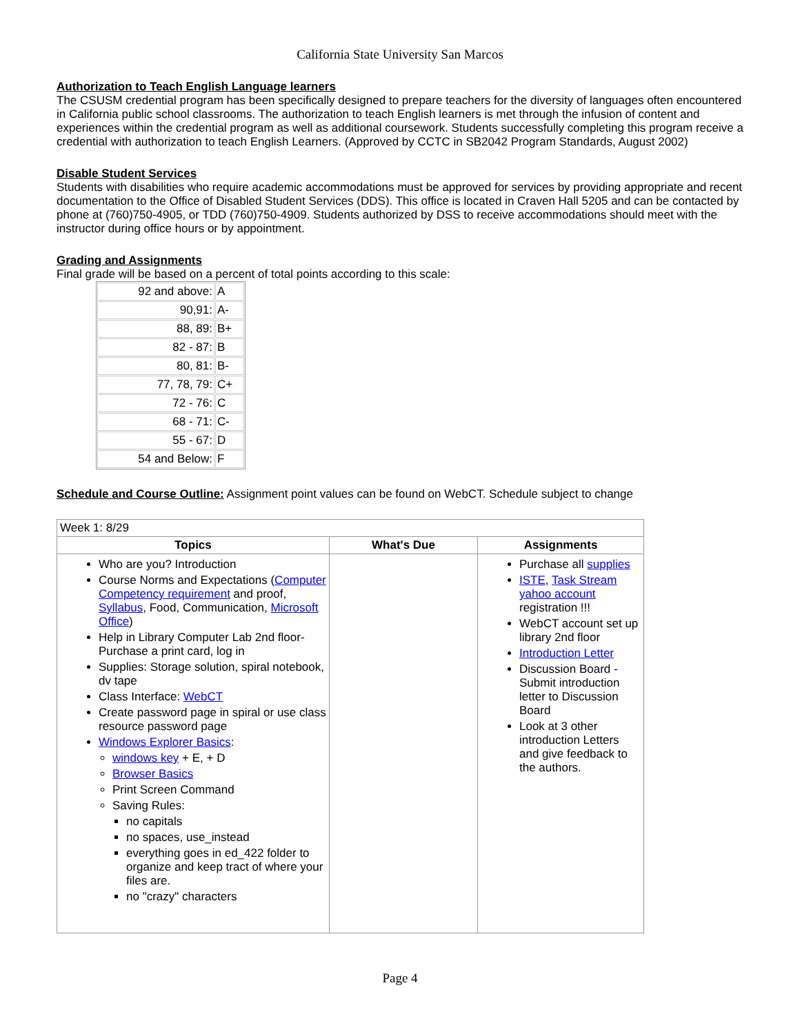California State University San Marcos
Authorization to Teach English Language learners
The CSUSM credential program has been specifically designed to prepare teachers for the diversity of languages often encountered in California public school classrooms. The authorization to teach English learners is met through the infusion of content and experiences within the credential program as well as additional coursework. Students successfully completing this program receive a credential with authorization to teach English Learners. (Approved by CCTC in SB2042 Program Standards, August 2002)
Disable Student Services
Students with disabilities who require academic accommodations must be approved for services by providing appropriate and recent documentation to the Office of Disabled Student Services (DDS). This office is located in Craven Hall 5205 and can be contacted by phone at (760)750-4905, or TDD (760)750-4909. Students authorized by DSS to receive accommodations should meet with the instructor during office hours or by appointment.
Grading and Assignments
Final grade will be based on a percent of total points according to this scale:
| 92 and above: | A |
| 90,91: | A- |
| 88, 89: | B+ |
| 82 - 87: | B |
| 80, 81: | B- |
| 77, 78, 79: | C+ |
| 72 - 76: | C |
| 68 - 71: | C- |
| 55 - 67: | D |
| 54 and Below: | F |
Schedule and Course Outline: Assignment point values can be found on WebCT. Schedule subject to change
| Week 1: 8/29 | | |
| Topics | What's Due | Assignments |
| Who are you? Introduction Course Norms and Expectations ( Computer Competency requirement and proof, Syllabus , Food, Communication, Microsoft Office ) Help in Library Computer Lab 2nd floor- Purchase a print card, log in Supplies: Storage solution, spiral notebook, dv tape Class Interface: WebCT Create password page in spiral or use class resource password page Windows Explorer Basics : windows key + E, + D Browser Basics Print Screen Command Saving Rules: no capitals no spaces, use_instead everything goes in ed_422 folder to organize and keep tract of where your files are. no "crazy" characters | | Purchase all supplies ISTE , Task Stream yahoo account registration !!! WebCT account set up library 2nd floor Introduction Letter Discussion Board - Submit introduction letter to Discussion Board Look at 3 other introduction Letters and give feedback to the authors. |
Page 4